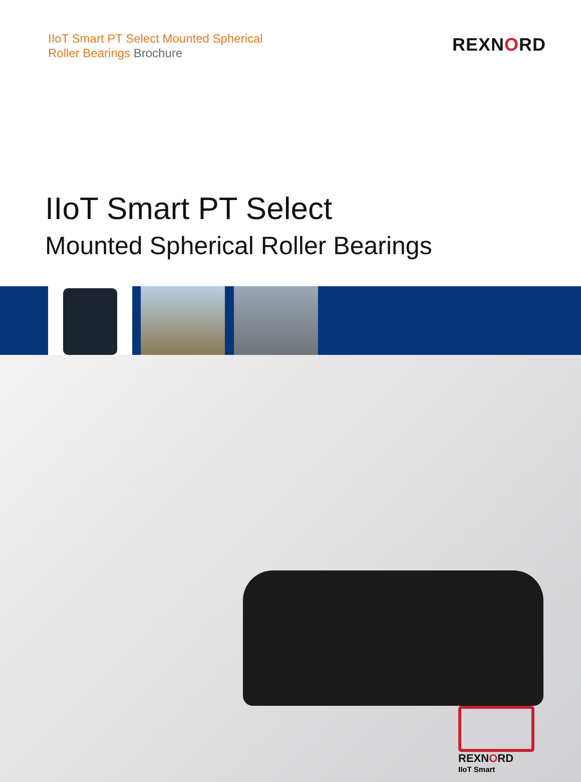IIoT Smart PT Select Mounted Spherical
Roller Bearings Brochure
REXNORD
IIoT Smart PT Select
Mounted Spherical Roller Bearings
REXNORD
IIoT Smart